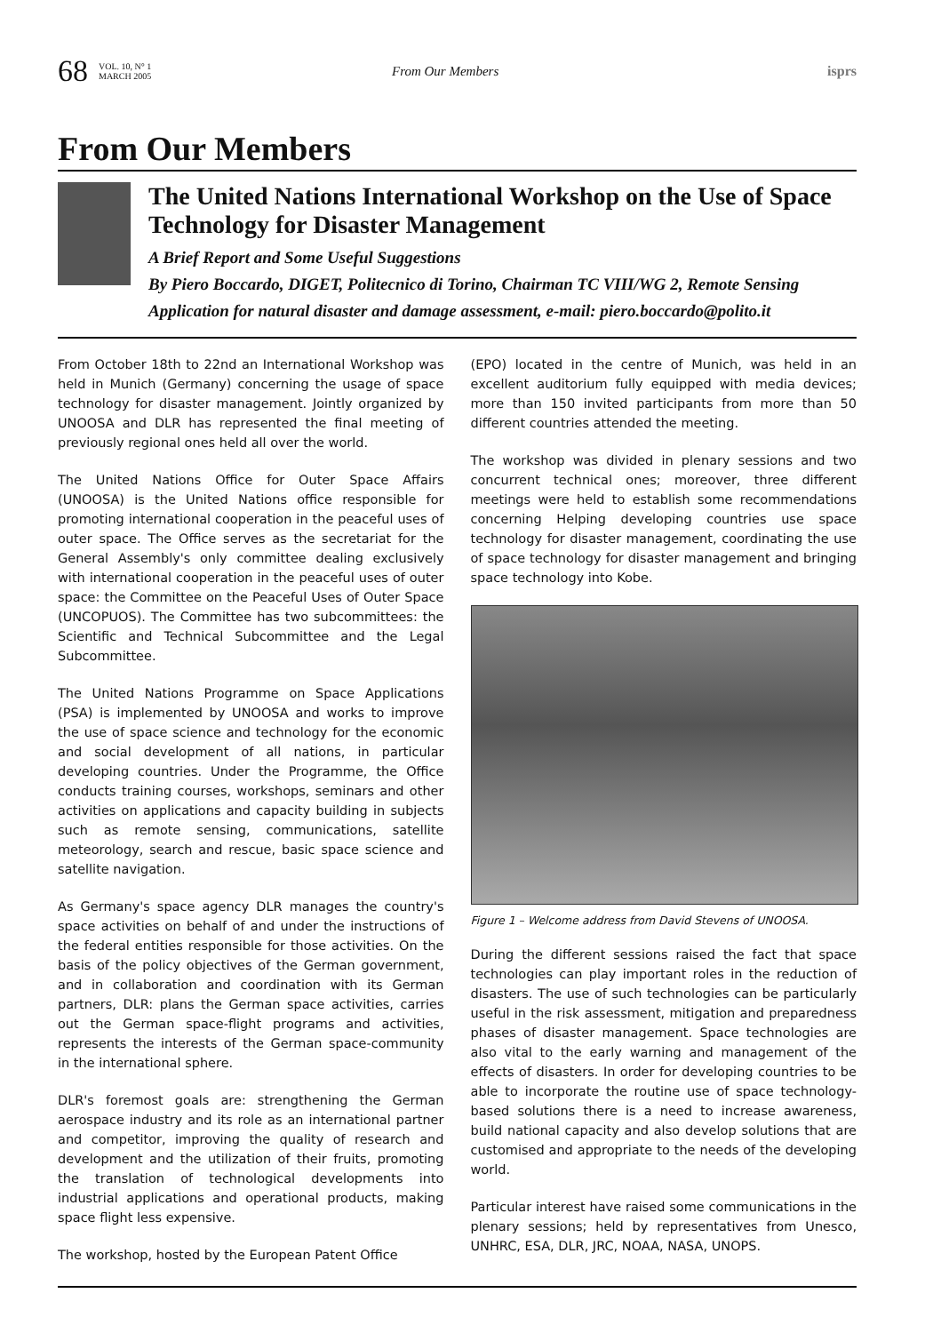68 VOL. 10, N° 1
MARCH 2005 From Our Members isprs
From Our Members
The United Nations International Workshop on the Use of Space Technology for Disaster Management
A Brief Report and Some Useful Suggestions
By Piero Boccardo, DIGET, Politecnico di Torino, Chairman TC VIII/WG 2, Remote Sensing Application for natural disaster and damage assessment, e-mail: piero.boccardo@polito.it
From October 18th to 22nd an International Workshop was held in Munich (Germany) concerning the usage of space technology for disaster management. Jointly organized by UNOOSA and DLR has represented the final meeting of previously regional ones held all over the world.
The United Nations Office for Outer Space Affairs (UNOOSA) is the United Nations office responsible for promoting international cooperation in the peaceful uses of outer space. The Office serves as the secretariat for the General Assembly's only committee dealing exclusively with international cooperation in the peaceful uses of outer space: the Committee on the Peaceful Uses of Outer Space (UNCOPUOS). The Committee has two subcommittees: the Scientific and Technical Subcommittee and the Legal Subcommittee.
The United Nations Programme on Space Applications (PSA) is implemented by UNOOSA and works to improve the use of space science and technology for the economic and social development of all nations, in particular developing countries. Under the Programme, the Office conducts training courses, workshops, seminars and other activities on applications and capacity building in subjects such as remote sensing, communications, satellite meteorology, search and rescue, basic space science and satellite navigation.
As Germany's space agency DLR manages the country's space activities on behalf of and under the instructions of the federal entities responsible for those activities. On the basis of the policy objectives of the German government, and in collaboration and coordination with its German partners, DLR: plans the German space activities, carries out the German space-flight programs and activities, represents the interests of the German space-community in the international sphere.
DLR's foremost goals are: strengthening the German aerospace industry and its role as an international partner and competitor, improving the quality of research and development and the utilization of their fruits, promoting the translation of technological developments into industrial applications and operational products, making space flight less expensive.
The workshop, hosted by the European Patent Office
(EPO) located in the centre of Munich, was held in an excellent auditorium fully equipped with media devices; more than 150 invited participants from more than 50 different countries attended the meeting.
The workshop was divided in plenary sessions and two concurrent technical ones; moreover, three different meetings were held to establish some recommendations concerning Helping developing countries use space technology for disaster management, coordinating the use of space technology for disaster management and bringing space technology into Kobe.
Figure 1 – Welcome address from David Stevens of UNOOSA.
During the different sessions raised the fact that space technologies can play important roles in the reduction of disasters. The use of such technologies can be particularly useful in the risk assessment, mitigation and preparedness phases of disaster management. Space technologies are also vital to the early warning and management of the effects of disasters. In order for developing countries to be able to incorporate the routine use of space technology-based solutions there is a need to increase awareness, build national capacity and also develop solutions that are customised and appropriate to the needs of the developing world.
Particular interest have raised some communications in the plenary sessions; held by representatives from Unesco, UNHRC, ESA, DLR, JRC, NOAA, NASA, UNOPS.